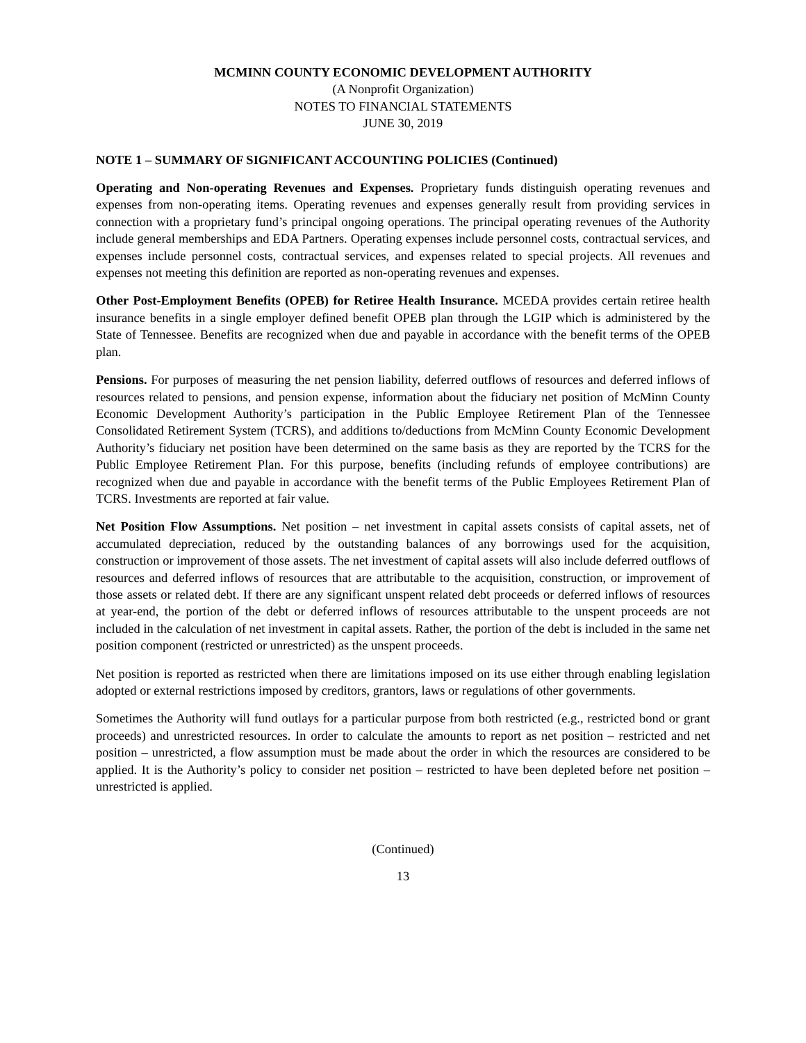MCMINN COUNTY ECONOMIC DEVELOPMENT AUTHORITY
(A Nonprofit Organization)
NOTES TO FINANCIAL STATEMENTS
JUNE 30, 2019
NOTE 1 – SUMMARY OF SIGNIFICANT ACCOUNTING POLICIES (Continued)
Operating and Non-operating Revenues and Expenses. Proprietary funds distinguish operating revenues and expenses from non-operating items. Operating revenues and expenses generally result from providing services in connection with a proprietary fund’s principal ongoing operations. The principal operating revenues of the Authority include general memberships and EDA Partners. Operating expenses include personnel costs, contractual services, and expenses include personnel costs, contractual services, and expenses related to special projects. All revenues and expenses not meeting this definition are reported as non-operating revenues and expenses.
Other Post-Employment Benefits (OPEB) for Retiree Health Insurance. MCEDA provides certain retiree health insurance benefits in a single employer defined benefit OPEB plan through the LGIP which is administered by the State of Tennessee. Benefits are recognized when due and payable in accordance with the benefit terms of the OPEB plan.
Pensions. For purposes of measuring the net pension liability, deferred outflows of resources and deferred inflows of resources related to pensions, and pension expense, information about the fiduciary net position of McMinn County Economic Development Authority’s participation in the Public Employee Retirement Plan of the Tennessee Consolidated Retirement System (TCRS), and additions to/deductions from McMinn County Economic Development Authority’s fiduciary net position have been determined on the same basis as they are reported by the TCRS for the Public Employee Retirement Plan. For this purpose, benefits (including refunds of employee contributions) are recognized when due and payable in accordance with the benefit terms of the Public Employees Retirement Plan of TCRS. Investments are reported at fair value.
Net Position Flow Assumptions. Net position – net investment in capital assets consists of capital assets, net of accumulated depreciation, reduced by the outstanding balances of any borrowings used for the acquisition, construction or improvement of those assets. The net investment of capital assets will also include deferred outflows of resources and deferred inflows of resources that are attributable to the acquisition, construction, or improvement of those assets or related debt. If there are any significant unspent related debt proceeds or deferred inflows of resources at year-end, the portion of the debt or deferred inflows of resources attributable to the unspent proceeds are not included in the calculation of net investment in capital assets. Rather, the portion of the debt is included in the same net position component (restricted or unrestricted) as the unspent proceeds.
Net position is reported as restricted when there are limitations imposed on its use either through enabling legislation adopted or external restrictions imposed by creditors, grantors, laws or regulations of other governments.
Sometimes the Authority will fund outlays for a particular purpose from both restricted (e.g., restricted bond or grant proceeds) and unrestricted resources. In order to calculate the amounts to report as net position – restricted and net position – unrestricted, a flow assumption must be made about the order in which the resources are considered to be applied. It is the Authority’s policy to consider net position – restricted to have been depleted before net position – unrestricted is applied.
(Continued)
13